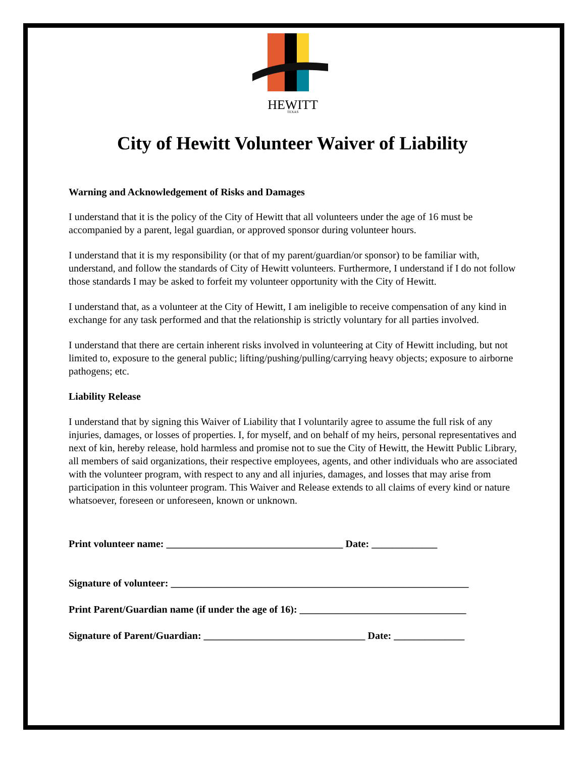HEWITT
TEXAS
City of Hewitt Volunteer Waiver of Liability
Warning and Acknowledgement of Risks and Damages
I understand that it is the policy of the City of Hewitt that all volunteers under the age of 16 must be accompanied by a parent, legal guardian, or approved sponsor during volunteer hours.
I understand that it is my responsibility (or that of my parent/guardian/or sponsor) to be familiar with, understand, and follow the standards of City of Hewitt volunteers. Furthermore, I understand if I do not follow those standards I may be asked to forfeit my volunteer opportunity with the City of Hewitt.
I understand that, as a volunteer at the City of Hewitt, I am ineligible to receive compensation of any kind in exchange for any task performed and that the relationship is strictly voluntary for all parties involved.
I understand that there are certain inherent risks involved in volunteering at City of Hewitt including, but not limited to, exposure to the general public; lifting/pushing/pulling/carrying heavy objects; exposure to airborne pathogens; etc.
Liability Release
I understand that by signing this Waiver of Liability that I voluntarily agree to assume the full risk of any injuries, damages, or losses of properties. I, for myself, and on behalf of my heirs, personal representatives and next of kin, hereby release, hold harmless and promise not to sue the City of Hewitt, the Hewitt Public Library, all members of said organizations, their respective employees, agents, and other individuals who are associated with the volunteer program, with respect to any and all injuries, damages, and losses that may arise from participation in this volunteer program. This Waiver and Release extends to all claims of every kind or nature whatsoever, foreseen or unforeseen, known or unknown.
Print volunteer name: ___________________________________ Date: _____________
Signature of volunteer: ___________________________________________________________
Print Parent/Guardian name (if under the age of 16): _________________________________
Signature of Parent/Guardian: ________________________________ Date: ______________